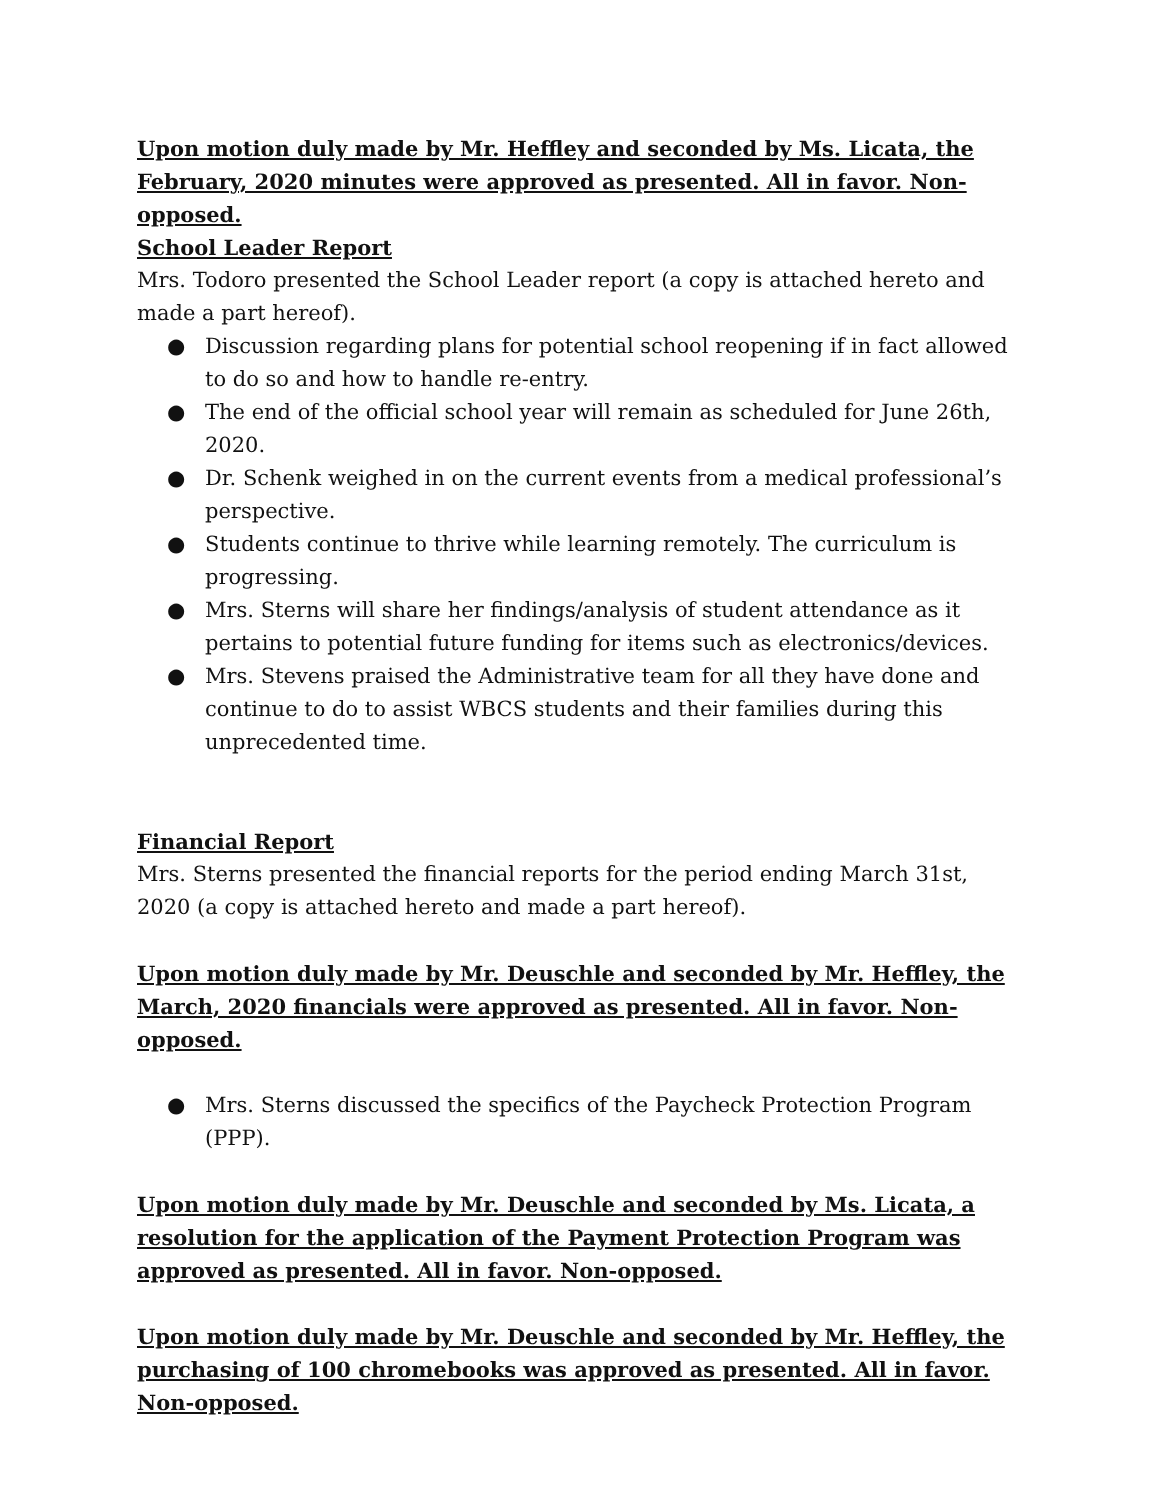Upon motion duly made by Mr. Heffley and seconded by Ms. Licata, the February, 2020 minutes were approved as presented. All in favor. Non-opposed.
School Leader Report
Mrs. Todoro presented the School Leader report (a copy is attached hereto and made a part hereof).
● Discussion regarding plans for potential school reopening if in fact allowed to do so and how to handle re-entry.
● The end of the official school year will remain as scheduled for June 26th, 2020.
● Dr. Schenk weighed in on the current events from a medical professional’s perspective.
● Students continue to thrive while learning remotely. The curriculum is progressing.
● Mrs. Sterns will share her findings/analysis of student attendance as it pertains to potential future funding for items such as electronics/devices.
● Mrs. Stevens praised the Administrative team for all they have done and continue to do to assist WBCS students and their families during this unprecedented time.
Financial Report
Mrs. Sterns presented the financial reports for the period ending March 31st, 2020 (a copy is attached hereto and made a part hereof).
Upon motion duly made by Mr. Deuschle and seconded by Mr. Heffley, the March, 2020 financials were approved as presented. All in favor. Non-opposed.
● Mrs. Sterns discussed the specifics of the Paycheck Protection Program (PPP).
Upon motion duly made by Mr. Deuschle and seconded by Ms. Licata, a resolution for the application of the Payment Protection Program was approved as presented. All in favor. Non-opposed.
Upon motion duly made by Mr. Deuschle and seconded by Mr. Heffley, the purchasing of 100 chromebooks was approved as presented. All in favor. Non-opposed.